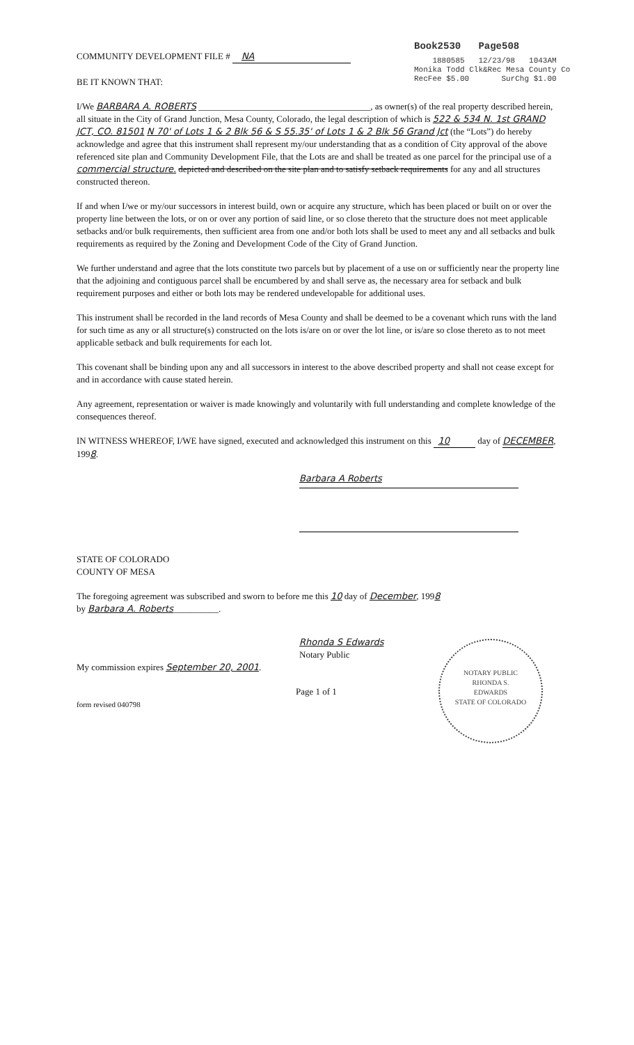Book2530 Page508
1880585 12/23/98 1043AM
Monika Todd Clk&Rec Mesa County Co
RecFee $5.00 SurChg $1.00
COMMUNITY DEVELOPMENT FILE # NA
BE IT KNOWN THAT:
I/We BARBARA A. ROBERTS ______________________________________, as owner(s) of the real property described herein, all situate in the City of Grand Junction, Mesa County, Colorado, the legal description of which is 522 & 534 N. 1st GRAND JCT, CO. 81501 N 70' of Lots 1 & 2 Blk 56 & S 55.35' of Lots 1 & 2 Blk 56 Grand Jct (the “Lots”) do hereby acknowledge and agree that this instrument shall represent my/our understanding that as a condition of City approval of the above referenced site plan and Community Development File, that the Lots are and shall be treated as one parcel for the principal use of a commercial structure. depicted and described on the site plan and to satisfy setback requirements for any and all structures constructed thereon.
If and when I/we or my/our successors in interest build, own or acquire any structure, which has been placed or built on or over the property line between the lots, or on or over any portion of said line, or so close thereto that the structure does not meet applicable setbacks and/or bulk requirements, then sufficient area from one and/or both lots shall be used to meet any and all setbacks and bulk requirements as required by the Zoning and Development Code of the City of Grand Junction.
We further understand and agree that the lots constitute two parcels but by placement of a use on or sufficiently near the property line that the adjoining and contiguous parcel shall be encumbered by and shall serve as, the necessary area for setback and bulk requirement purposes and either or both lots may be rendered undevelopable for additional uses.
This instrument shall be recorded in the land records of Mesa County and shall be deemed to be a covenant which runs with the land for such time as any or all structure(s) constructed on the lots is/are on or over the lot line, or is/are so close thereto as to not meet applicable setback and bulk requirements for each lot.
This covenant shall be binding upon any and all successors in interest to the above described property and shall not cease except for and in accordance with cause stated herein.
Any agreement, representation or waiver is made knowingly and voluntarily with full understanding and complete knowledge of the consequences thereof.
IN WITNESS WHEREOF, I/WE have signed, executed and acknowledged this instrument on this 10 day of DECEMBER, 1998.
Barbara A Roberts
STATE OF COLORADO
COUNTY OF MESA
The foregoing agreement was subscribed and sworn to before me this 10 day of December, 1998
by Barbara A. Roberts__________.
Rhonda S Edwards
Notary Public
My commission expires September 20, 2001.
Page 1 of 1
form revised 040798
NOTARY PUBLIC
RHONDA S.
EDWARDS
STATE OF COLORADO